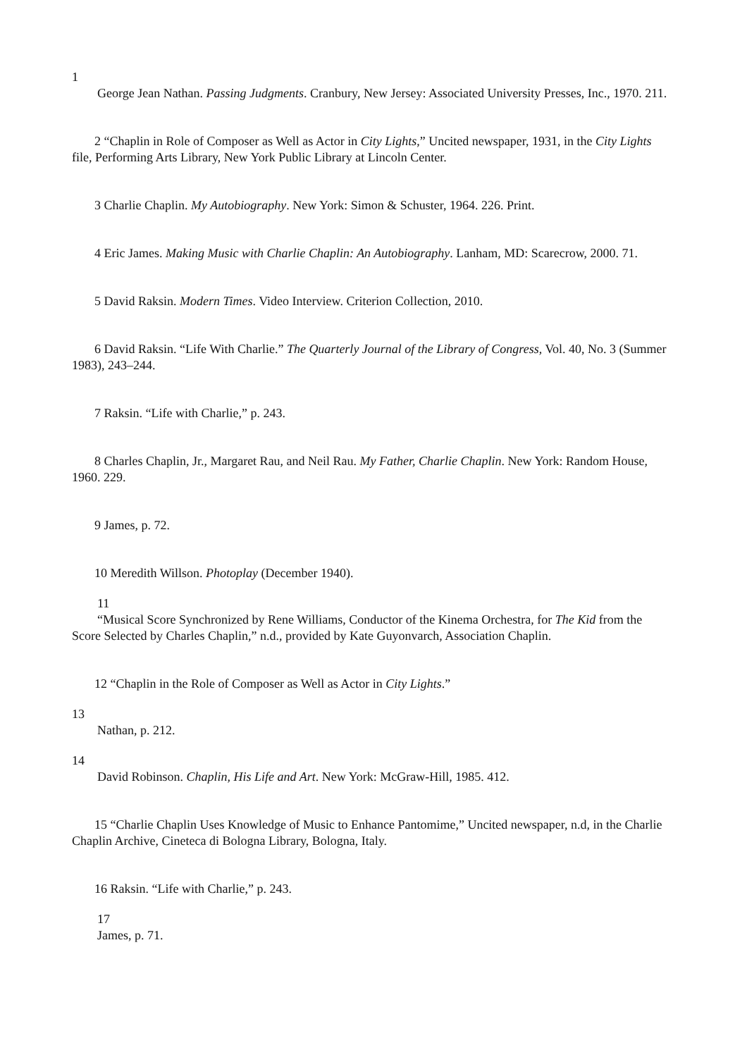1
George Jean Nathan. Passing Judgments. Cranbury, New Jersey: Associated University Presses, Inc., 1970. 211.
2 “Chaplin in Role of Composer as Well as Actor in City Lights,” Uncited newspaper, 1931, in the City Lights file, Performing Arts Library, New York Public Library at Lincoln Center.
3 Charlie Chaplin. My Autobiography. New York: Simon & Schuster, 1964. 226. Print.
4 Eric James. Making Music with Charlie Chaplin: An Autobiography. Lanham, MD: Scarecrow, 2000. 71.
5 David Raksin. Modern Times. Video Interview. Criterion Collection, 2010.
6 David Raksin. “Life With Charlie.” The Quarterly Journal of the Library of Congress, Vol. 40, No. 3 (Summer 1983), 243–244.
7 Raksin. “Life with Charlie,” p. 243.
8 Charles Chaplin, Jr., Margaret Rau, and Neil Rau. My Father, Charlie Chaplin. New York: Random House, 1960. 229.
9 James, p. 72.
10 Meredith Willson. Photoplay (December 1940).
11
“Musical Score Synchronized by Rene Williams, Conductor of the Kinema Orchestra, for The Kid from the Score Selected by Charles Chaplin,” n.d., provided by Kate Guyonvarch, Association Chaplin.
12 “Chaplin in the Role of Composer as Well as Actor in City Lights.”
13
Nathan, p. 212.
14
David Robinson. Chaplin, His Life and Art. New York: McGraw-Hill, 1985. 412.
15 “Charlie Chaplin Uses Knowledge of Music to Enhance Pantomime,” Uncited newspaper, n.d, in the Charlie Chaplin Archive, Cineteca di Bologna Library, Bologna, Italy.
16 Raksin. “Life with Charlie,” p. 243.
17
James, p. 71.